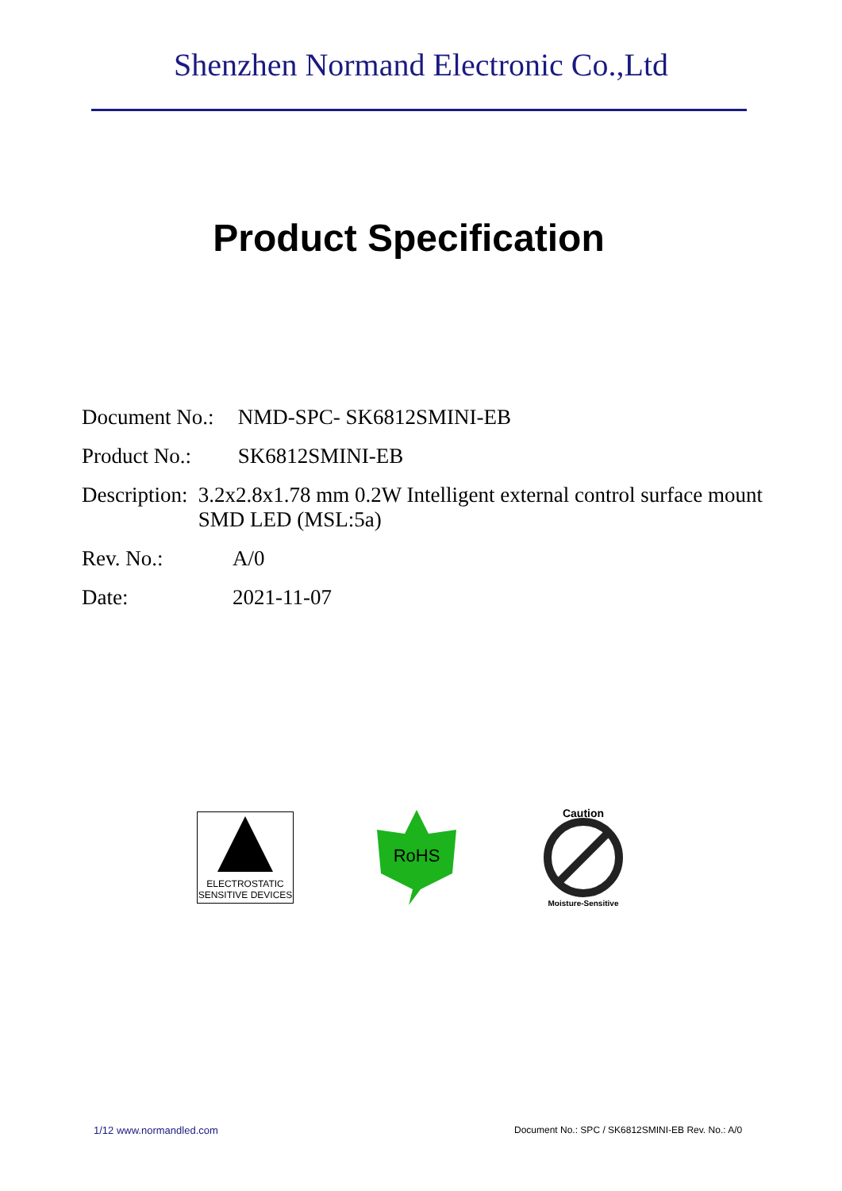Shenzhen Normand Electronic Co.,Ltd
Product Specification
Document No.:
NMD-SPC- SK6812SMINI-EB
Product No.:
SK6812SMINI-EB
Description:
3.2x2.8x1.78 mm 0.2W Intelligent external control surface mount SMD LED (MSL:5a)
Rev. No.: A/0
Date: 2021-11-07
ELECTROSTATIC
SENSITIVE DEVICES
RoHS
Caution
Moisture-Sensitive
1/12 www.normandled.com
Document No.: SPC / SK6812SMINI-EB Rev. No.: A/0